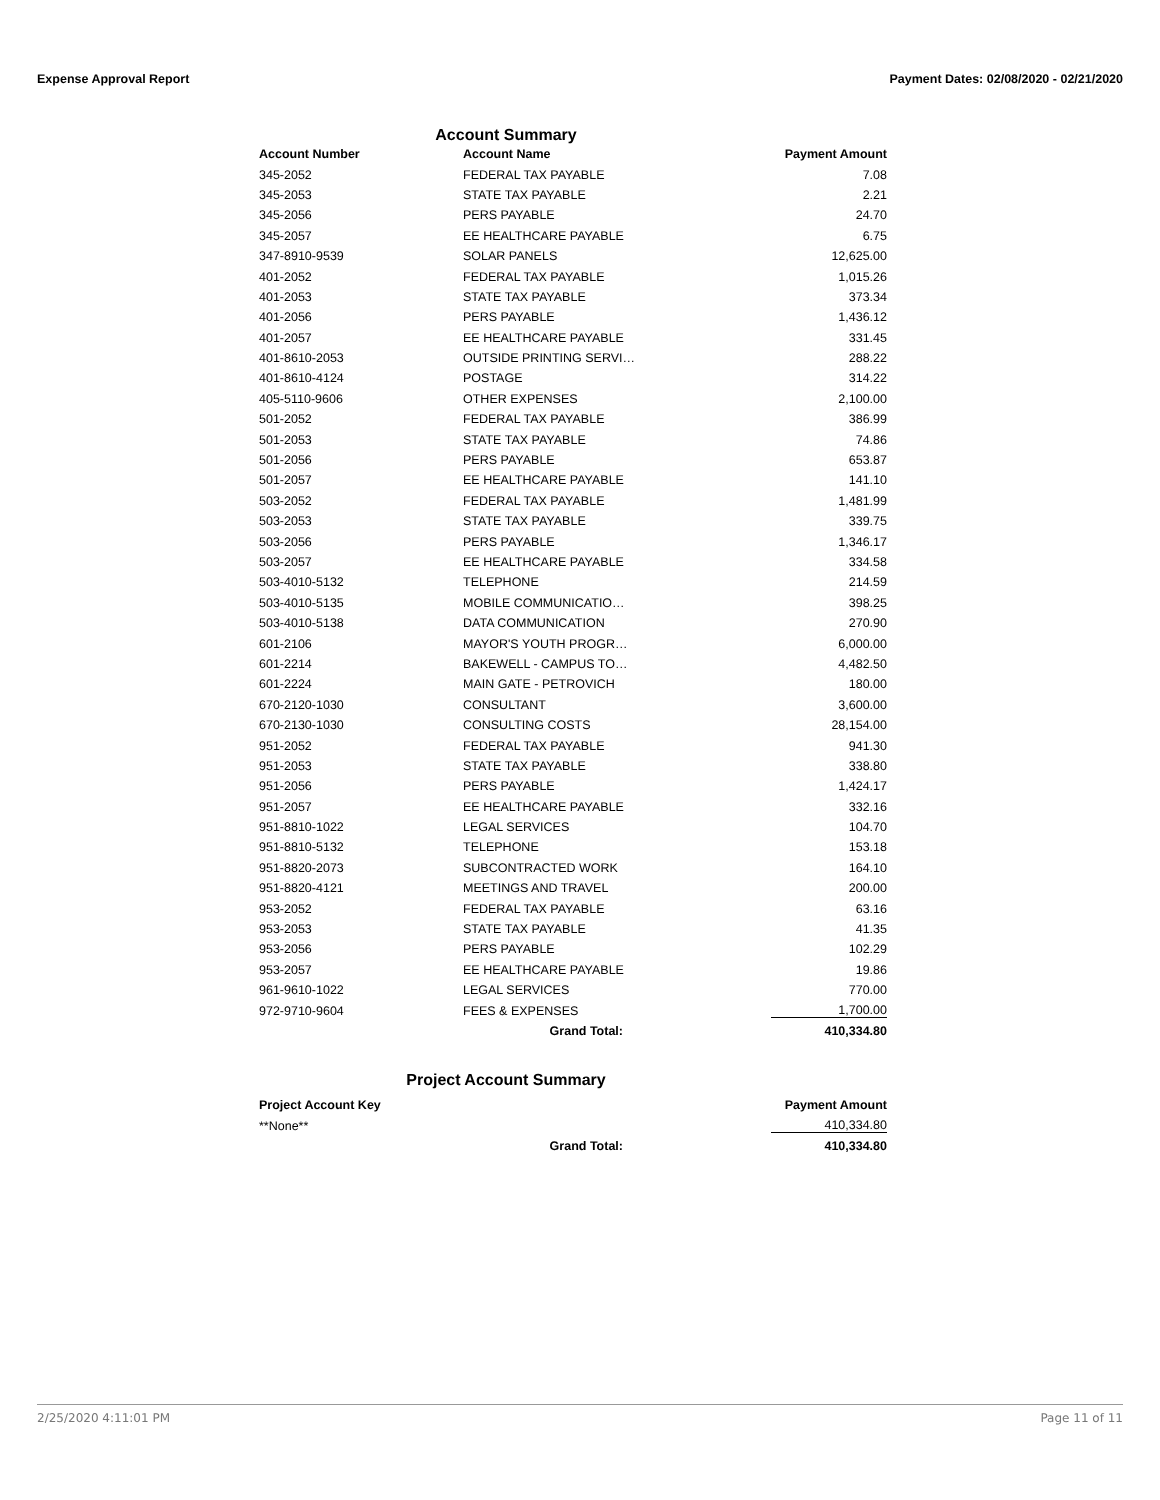Expense Approval Report Payment Dates: 02/08/2020 - 02/21/2020
Account Summary
| Account Number | Account Name | Payment Amount |
| --- | --- | --- |
| 345-2052 | FEDERAL TAX PAYABLE | 7.08 |
| 345-2053 | STATE TAX PAYABLE | 2.21 |
| 345-2056 | PERS PAYABLE | 24.70 |
| 345-2057 | EE HEALTHCARE PAYABLE | 6.75 |
| 347-8910-9539 | SOLAR PANELS | 12,625.00 |
| 401-2052 | FEDERAL TAX PAYABLE | 1,015.26 |
| 401-2053 | STATE TAX PAYABLE | 373.34 |
| 401-2056 | PERS PAYABLE | 1,436.12 |
| 401-2057 | EE HEALTHCARE PAYABLE | 331.45 |
| 401-8610-2053 | OUTSIDE PRINTING SERVI… | 288.22 |
| 401-8610-4124 | POSTAGE | 314.22 |
| 405-5110-9606 | OTHER EXPENSES | 2,100.00 |
| 501-2052 | FEDERAL TAX PAYABLE | 386.99 |
| 501-2053 | STATE TAX PAYABLE | 74.86 |
| 501-2056 | PERS PAYABLE | 653.87 |
| 501-2057 | EE HEALTHCARE PAYABLE | 141.10 |
| 503-2052 | FEDERAL TAX PAYABLE | 1,481.99 |
| 503-2053 | STATE TAX PAYABLE | 339.75 |
| 503-2056 | PERS PAYABLE | 1,346.17 |
| 503-2057 | EE HEALTHCARE PAYABLE | 334.58 |
| 503-4010-5132 | TELEPHONE | 214.59 |
| 503-4010-5135 | MOBILE COMMUNICATIO… | 398.25 |
| 503-4010-5138 | DATA COMMUNICATION | 270.90 |
| 601-2106 | MAYOR'S YOUTH PROGR… | 6,000.00 |
| 601-2214 | BAKEWELL - CAMPUS TO… | 4,482.50 |
| 601-2224 | MAIN GATE - PETROVICH | 180.00 |
| 670-2120-1030 | CONSULTANT | 3,600.00 |
| 670-2130-1030 | CONSULTING COSTS | 28,154.00 |
| 951-2052 | FEDERAL TAX PAYABLE | 941.30 |
| 951-2053 | STATE TAX PAYABLE | 338.80 |
| 951-2056 | PERS PAYABLE | 1,424.17 |
| 951-2057 | EE HEALTHCARE PAYABLE | 332.16 |
| 951-8810-1022 | LEGAL SERVICES | 104.70 |
| 951-8810-5132 | TELEPHONE | 153.18 |
| 951-8820-2073 | SUBCONTRACTED WORK | 164.10 |
| 951-8820-4121 | MEETINGS AND TRAVEL | 200.00 |
| 953-2052 | FEDERAL TAX PAYABLE | 63.16 |
| 953-2053 | STATE TAX PAYABLE | 41.35 |
| 953-2056 | PERS PAYABLE | 102.29 |
| 953-2057 | EE HEALTHCARE PAYABLE | 19.86 |
| 961-9610-1022 | LEGAL SERVICES | 770.00 |
| 972-9710-9604 | FEES & EXPENSES | 1,700.00 |
| | Grand Total: | 410,334.80 |
Project Account Summary
| Project Account Key | | Payment Amount |
| --- | --- | --- |
| **None** | | 410,334.80 |
| | Grand Total: | 410,334.80 |
2/25/2020 4:11:01 PM Page 11 of 11